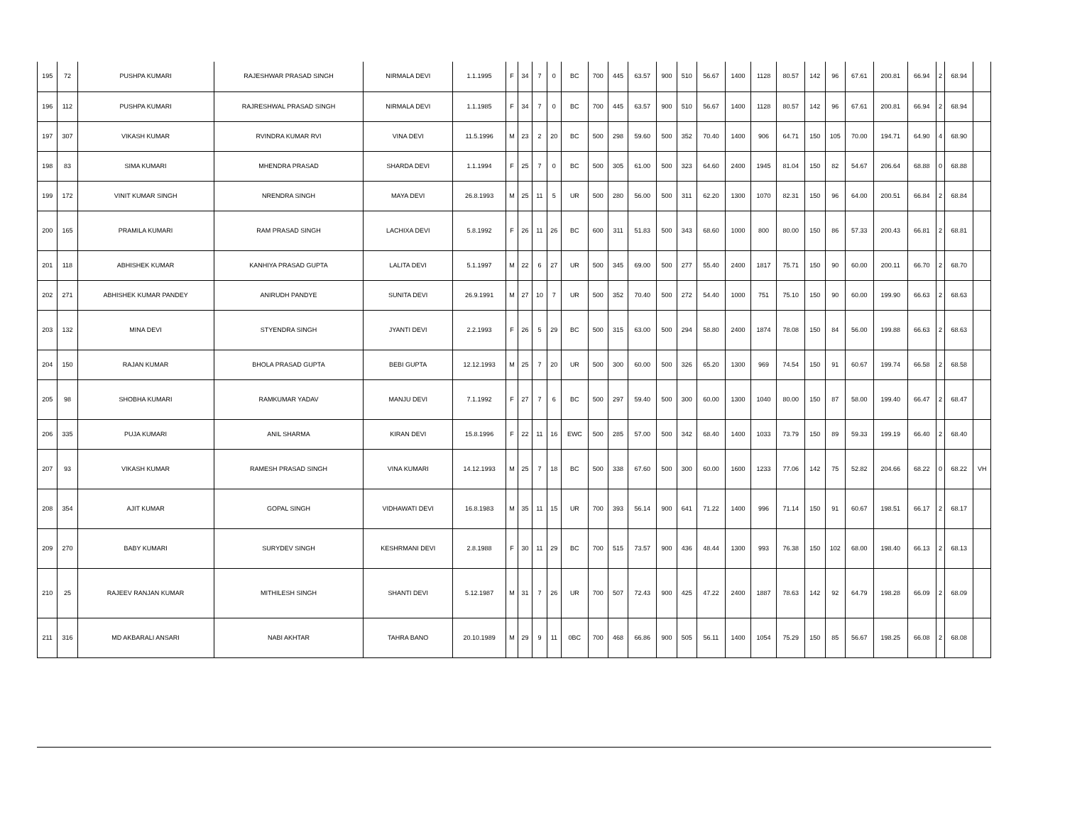| 195 | 72 | PUSHPA KUMARI | RAJESHWAR PRASAD SINGH | NIRMALA DEVI | 1.1.1995 | F | 34 | 7 | 0 | BC | 700 | 445 | 63.57 | 900 | 510 | 56.67 | 1400 | 1128 | 80.57 | 142 | 96 | 67.61 | 200.81 | 66.94 | 2 | 68.94 | |
| 196 | 112 | PUSHPA KUMARI | RAJRESHWAL PRASAD SINGH | NIRMALA DEVI | 1.1.1985 | F | 34 | 7 | 0 | BC | 700 | 445 | 63.57 | 900 | 510 | 56.67 | 1400 | 1128 | 80.57 | 142 | 96 | 67.61 | 200.81 | 66.94 | 2 | 68.94 | |
| 197 | 307 | VIKASH KUMAR | RVINDRA KUMAR RVI | VINA DEVI | 11.5.1996 | M | 23 | 2 | 20 | BC | 500 | 298 | 59.60 | 500 | 352 | 70.40 | 1400 | 906 | 64.71 | 150 | 105 | 70.00 | 194.71 | 64.90 | 4 | 68.90 | |
| 198 | 83 | SIMA KUMARI | MHENDRA PRASAD | SHARDA DEVI | 1.1.1994 | F | 25 | 7 | 0 | BC | 500 | 305 | 61.00 | 500 | 323 | 64.60 | 2400 | 1945 | 81.04 | 150 | 82 | 54.67 | 206.64 | 68.88 | 0 | 68.88 | |
| 199 | 172 | VINIT KUMAR SINGH | NRENDRA SINGH | MAYA DEVI | 26.8.1993 | M | 25 | 11 | 5 | UR | 500 | 280 | 56.00 | 500 | 311 | 62.20 | 1300 | 1070 | 82.31 | 150 | 96 | 64.00 | 200.51 | 66.84 | 2 | 68.84 | |
| 200 | 165 | PRAMILA KUMARI | RAM PRASAD SINGH | LACHIXA DEVI | 5.8.1992 | F | 26 | 11 | 26 | BC | 600 | 311 | 51.83 | 500 | 343 | 68.60 | 1000 | 800 | 80.00 | 150 | 86 | 57.33 | 200.43 | 66.81 | 2 | 68.81 | |
| 201 | 118 | ABHISHEK KUMAR | KANHIYA PRASAD GUPTA | LALITA DEVI | 5.1.1997 | M | 22 | 6 | 27 | UR | 500 | 345 | 69.00 | 500 | 277 | 55.40 | 2400 | 1817 | 75.71 | 150 | 90 | 60.00 | 200.11 | 66.70 | 2 | 68.70 | |
| 202 | 271 | ABHISHEK KUMAR PANDEY | ANIRUDH PANDYE | SUNITA DEVI | 26.9.1991 | M | 27 | 10 | 7 | UR | 500 | 352 | 70.40 | 500 | 272 | 54.40 | 1000 | 751 | 75.10 | 150 | 90 | 60.00 | 199.90 | 66.63 | 2 | 68.63 | |
| 203 | 132 | MINA DEVI | STYENDRA SINGH | JYANTI DEVI | 2.2.1993 | F | 26 | 5 | 29 | BC | 500 | 315 | 63.00 | 500 | 294 | 58.80 | 2400 | 1874 | 78.08 | 150 | 84 | 56.00 | 199.88 | 66.63 | 2 | 68.63 | |
| 204 | 150 | RAJAN KUMAR | BHOLA PRASAD GUPTA | BEBI GUPTA | 12.12.1993 | M | 25 | 7 | 20 | UR | 500 | 300 | 60.00 | 500 | 326 | 65.20 | 1300 | 969 | 74.54 | 150 | 91 | 60.67 | 199.74 | 66.58 | 2 | 68.58 | |
| 205 | 98 | SHOBHA KUMARI | RAMKUMAR YADAV | MANJU DEVI | 7.1.1992 | F | 27 | 7 | 6 | BC | 500 | 297 | 59.40 | 500 | 300 | 60.00 | 1300 | 1040 | 80.00 | 150 | 87 | 58.00 | 199.40 | 66.47 | 2 | 68.47 | |
| 206 | 335 | PUJA KUMARI | ANIL SHARMA | KIRAN DEVI | 15.8.1996 | F | 22 | 11 | 16 | EWC | 500 | 285 | 57.00 | 500 | 342 | 68.40 | 1400 | 1033 | 73.79 | 150 | 89 | 59.33 | 199.19 | 66.40 | 2 | 68.40 | |
| 207 | 93 | VIKASH KUMAR | RAMESH PRASAD SINGH | VINA KUMARI | 14.12.1993 | M | 25 | 7 | 18 | BC | 500 | 338 | 67.60 | 500 | 300 | 60.00 | 1600 | 1233 | 77.06 | 142 | 75 | 52.82 | 204.66 | 68.22 | 0 | 68.22 | VH |
| 208 | 354 | AJIT KUMAR | GOPAL SINGH | VIDHAWATI DEVI | 16.8.1983 | M | 35 | 11 | 15 | UR | 700 | 393 | 56.14 | 900 | 641 | 71.22 | 1400 | 996 | 71.14 | 150 | 91 | 60.67 | 198.51 | 66.17 | 2 | 68.17 | |
| 209 | 270 | BABY KUMARI | SURYDEV SINGH | KESHRMANI DEVI | 2.8.1988 | F | 30 | 11 | 29 | BC | 700 | 515 | 73.57 | 900 | 436 | 48.44 | 1300 | 993 | 76.38 | 150 | 102 | 68.00 | 198.40 | 66.13 | 2 | 68.13 | |
| 210 | 25 | RAJEEV RANJAN KUMAR | MITHILESH SINGH | SHANTI DEVI | 5.12.1987 | M | 31 | 7 | 26 | UR | 700 | 507 | 72.43 | 900 | 425 | 47.22 | 2400 | 1887 | 78.63 | 142 | 92 | 64.79 | 198.28 | 66.09 | 2 | 68.09 | |
| 211 | 316 | MD AKBARALI ANSARI | NABI AKHTAR | TAHRA BANO | 20.10.1989 | M | 29 | 9 | 11 | 0BC | 700 | 468 | 66.86 | 900 | 505 | 56.11 | 1400 | 1054 | 75.29 | 150 | 85 | 56.67 | 198.25 | 66.08 | 2 | 68.08 | |